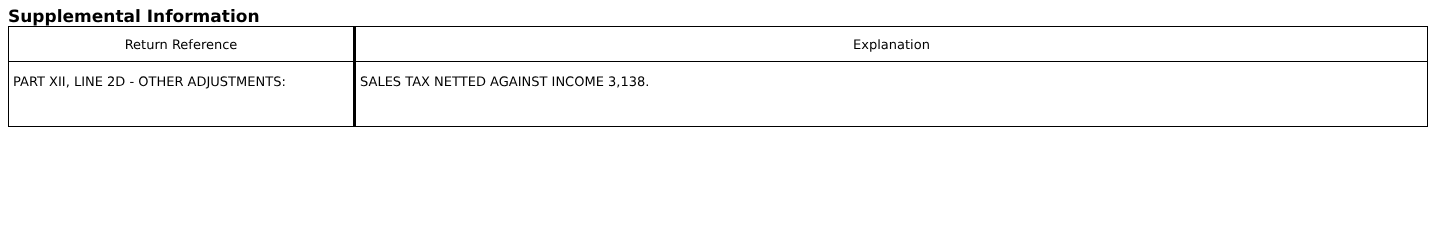Supplemental Information
| Return Reference | Explanation |
| --- | --- |
| PART XII, LINE 2D - OTHER ADJUSTMENTS: | SALES TAX NETTED AGAINST INCOME 3,138. |